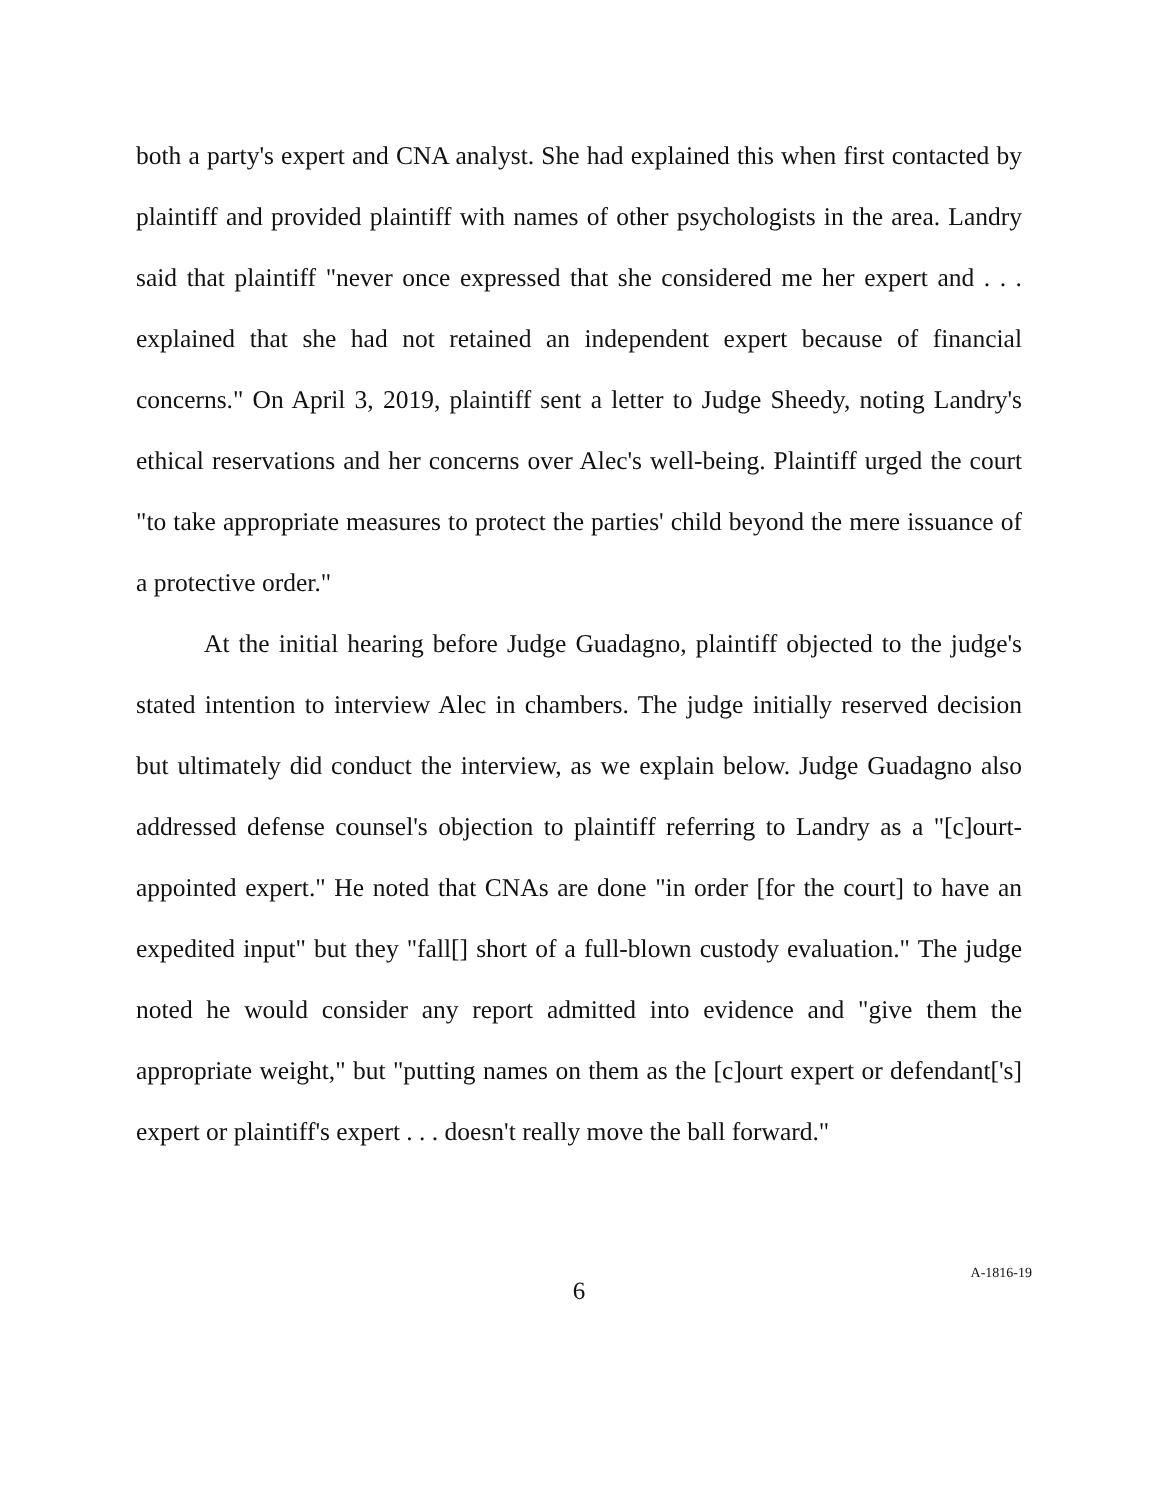both a party's expert and CNA analyst. She had explained this when first contacted by plaintiff and provided plaintiff with names of other psychologists in the area. Landry said that plaintiff "never once expressed that she considered me her expert and . . . explained that she had not retained an independent expert because of financial concerns." On April 3, 2019, plaintiff sent a letter to Judge Sheedy, noting Landry's ethical reservations and her concerns over Alec's well-being. Plaintiff urged the court "to take appropriate measures to protect the parties' child beyond the mere issuance of a protective order."
At the initial hearing before Judge Guadagno, plaintiff objected to the judge's stated intention to interview Alec in chambers. The judge initially reserved decision but ultimately did conduct the interview, as we explain below. Judge Guadagno also addressed defense counsel's objection to plaintiff referring to Landry as a "[c]ourt-appointed expert." He noted that CNAs are done "in order [for the court] to have an expedited input" but they "fall[] short of a full-blown custody evaluation." The judge noted he would consider any report admitted into evidence and "give them the appropriate weight," but "putting names on them as the [c]ourt expert or defendant['s] expert or plaintiff's expert . . . doesn't really move the ball forward."
6
A-1816-19